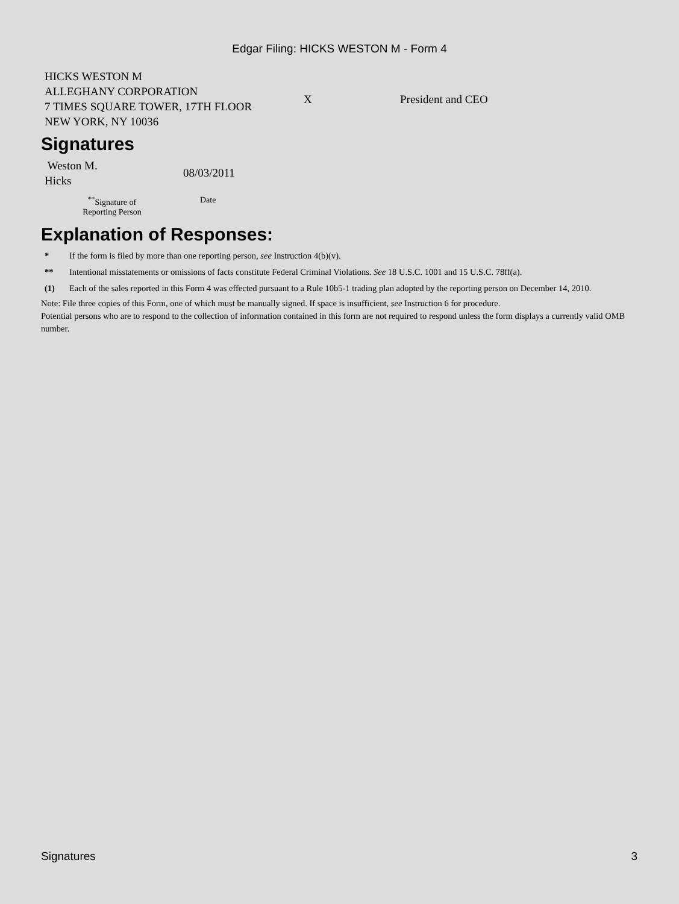Edgar Filing: HICKS WESTON M - Form 4
| HICKS WESTON M ALLEGHANY CORPORATION 7 TIMES SQUARE TOWER, 17TH FLOOR NEW YORK, NY 10036 | X | President and CEO |
Signatures
| Weston M. Hicks | 08/03/2011 |
| <sup>**</sup> Signature of Reporting Person | Date |
Explanation of Responses:
| * | If the form is filed by more than one reporting person, see Instruction 4(b)(v). |
| ** | Intentional misstatements or omissions of facts constitute Federal Criminal Violations. See 18 U.S.C. 1001 and 15 U.S.C. 78ff(a). |
| (1) | Each of the sales reported in this Form 4 was effected pursuant to a Rule 10b5-1 trading plan adopted by the reporting person on December 14, 2010. |
Note: File three copies of this Form, one of which must be manually signed. If space is insufficient, see Instruction 6 for procedure.
Potential persons who are to respond to the collection of information contained in this form are not required to respond unless the form displays a currently valid OMB number.
Signatures 3